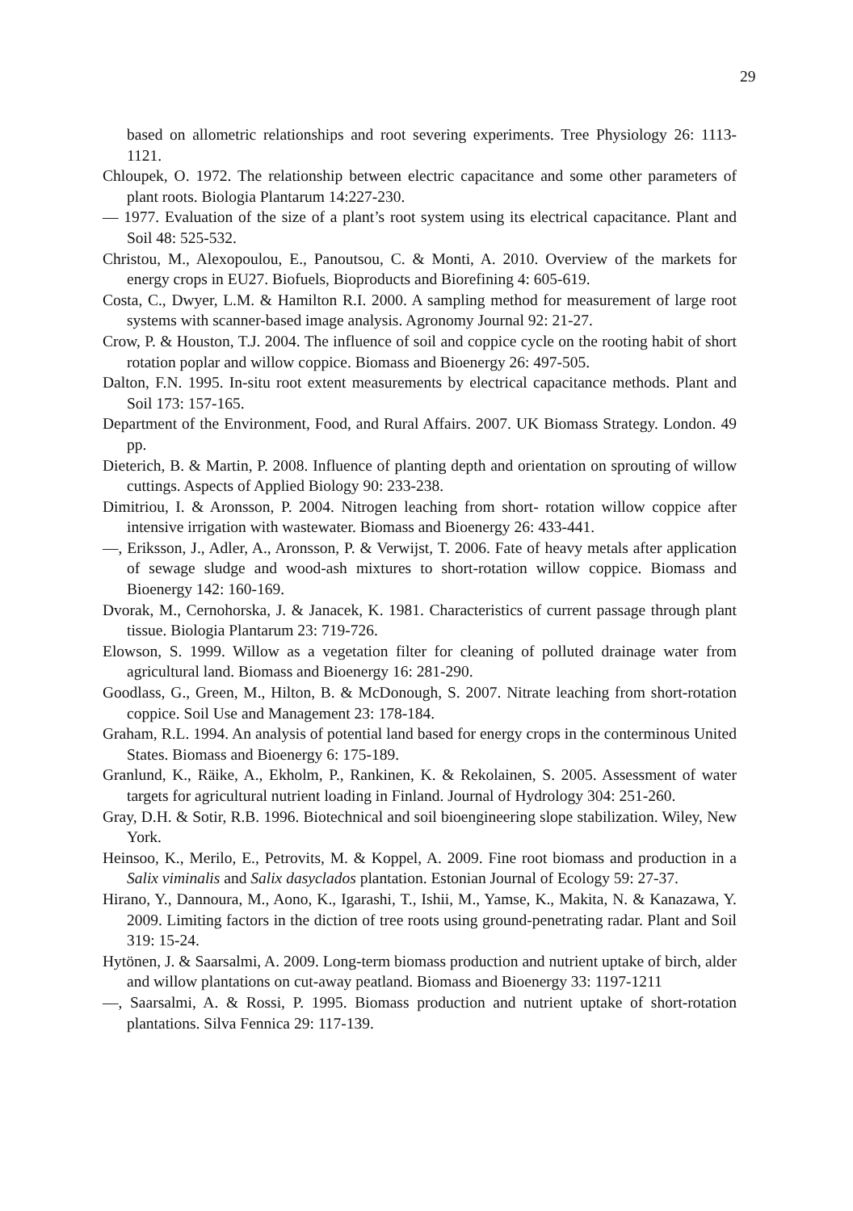29
based on allometric relationships and root severing experiments. Tree Physiology 26: 1113-1121.
Chloupek, O. 1972. The relationship between electric capacitance and some other parameters of plant roots. Biologia Plantarum 14:227-230.
— 1977. Evaluation of the size of a plant’s root system using its electrical capacitance. Plant and Soil 48: 525-532.
Christou, M., Alexopoulou, E., Panoutsou, C. & Monti, A. 2010. Overview of the markets for energy crops in EU27. Biofuels, Bioproducts and Biorefining 4: 605-619.
Costa, C., Dwyer, L.M. & Hamilton R.I. 2000. A sampling method for measurement of large root systems with scanner-based image analysis. Agronomy Journal 92: 21-27.
Crow, P. & Houston, T.J. 2004. The influence of soil and coppice cycle on the rooting habit of short rotation poplar and willow coppice. Biomass and Bioenergy 26: 497-505.
Dalton, F.N. 1995. In-situ root extent measurements by electrical capacitance methods. Plant and Soil 173: 157-165.
Department of the Environment, Food, and Rural Affairs. 2007. UK Biomass Strategy. London. 49 pp.
Dieterich, B. & Martin, P. 2008. Influence of planting depth and orientation on sprouting of willow cuttings. Aspects of Applied Biology 90: 233-238.
Dimitriou, I. & Aronsson, P. 2004. Nitrogen leaching from short- rotation willow coppice after intensive irrigation with wastewater. Biomass and Bioenergy 26: 433-441.
—, Eriksson, J., Adler, A., Aronsson, P. & Verwijst, T. 2006. Fate of heavy metals after application of sewage sludge and wood-ash mixtures to short-rotation willow coppice. Biomass and Bioenergy 142: 160-169.
Dvorak, M., Cernohorska, J. & Janacek, K. 1981. Characteristics of current passage through plant tissue. Biologia Plantarum 23: 719-726.
Elowson, S. 1999. Willow as a vegetation filter for cleaning of polluted drainage water from agricultural land. Biomass and Bioenergy 16: 281-290.
Goodlass, G., Green, M., Hilton, B. & McDonough, S. 2007. Nitrate leaching from short-rotation coppice. Soil Use and Management 23: 178-184.
Graham, R.L. 1994. An analysis of potential land based for energy crops in the conterminous United States. Biomass and Bioenergy 6: 175-189.
Granlund, K., Räike, A., Ekholm, P., Rankinen, K. & Rekolainen, S. 2005. Assessment of water targets for agricultural nutrient loading in Finland. Journal of Hydrology 304: 251-260.
Gray, D.H. & Sotir, R.B. 1996. Biotechnical and soil bioengineering slope stabilization. Wiley, New York.
Heinsoo, K., Merilo, E., Petrovits, M. & Koppel, A. 2009. Fine root biomass and production in a Salix viminalis and Salix dasyclados plantation. Estonian Journal of Ecology 59: 27-37.
Hirano, Y., Dannoura, M., Aono, K., Igarashi, T., Ishii, M., Yamse, K., Makita, N. & Kanazawa, Y. 2009. Limiting factors in the diction of tree roots using ground-penetrating radar. Plant and Soil 319: 15-24.
Hytönen, J. & Saarsalmi, A. 2009. Long-term biomass production and nutrient uptake of birch, alder and willow plantations on cut-away peatland. Biomass and Bioenergy 33: 1197-1211
—, Saarsalmi, A. & Rossi, P. 1995. Biomass production and nutrient uptake of short-rotation plantations. Silva Fennica 29: 117-139.